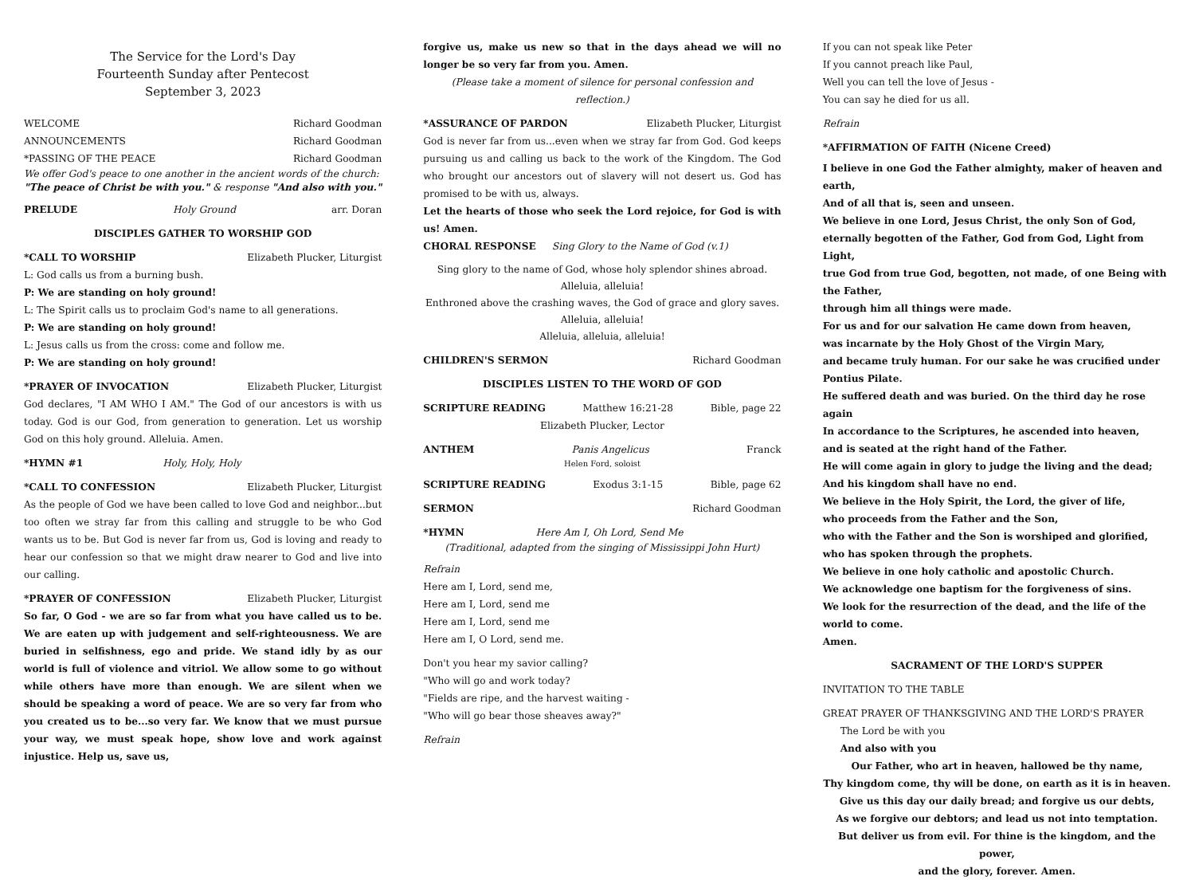The Service for the Lord's Day
Fourteenth Sunday after Pentecost
September 3, 2023
WELCOME Richard Goodman
ANNOUNCEMENTS Richard Goodman
*PASSING OF THE PEACE Richard Goodman
We offer God's peace to one another in the ancient words of the church:
"The peace of Christ be with you." & response "And also with you."
PRELUDE Holy Ground arr. Doran
DISCIPLES GATHER TO WORSHIP GOD
*CALL TO WORSHIP Elizabeth Plucker, Liturgist
L: God calls us from a burning bush.
P: We are standing on holy ground!
L: The Spirit calls us to proclaim God's name to all generations.
P: We are standing on holy ground!
L: Jesus calls us from the cross: come and follow me.
P: We are standing on holy ground!
*PRAYER OF INVOCATION Elizabeth Plucker, Liturgist
God declares, "I AM WHO I AM." The God of our ancestors is with us today. God is our God, from generation to generation. Let us worship God on this holy ground. Alleluia. Amen.
*HYMN #1 Holy, Holy, Holy
*CALL TO CONFESSION Elizabeth Plucker, Liturgist
As the people of God we have been called to love God and neighbor...but too often we stray far from this calling and struggle to be who God wants us to be. But God is never far from us, God is loving and ready to hear our confession so that we might draw nearer to God and live into our calling.
*PRAYER OF CONFESSION Elizabeth Plucker, Liturgist
So far, O God - we are so far from what you have called us to be. We are eaten up with judgement and self-righteousness. We are buried in selfishness, ego and pride. We stand idly by as our world is full of violence and vitriol. We allow some to go without while others have more than enough. We are silent when we should be speaking a word of peace. We are so very far from who you created us to be...so very far. We know that we must pursue your way, we must speak hope, show love and work against injustice. Help us, save us,
forgive us, make us new so that in the days ahead we will no longer be so very far from you. Amen.
(Please take a moment of silence for personal confession and reflection.)
*ASSURANCE OF PARDON Elizabeth Plucker, Liturgist
God is never far from us...even when we stray far from God. God keeps pursuing us and calling us back to the work of the Kingdom. The God who brought our ancestors out of slavery will not desert us. God has promised to be with us, always.
Let the hearts of those who seek the Lord rejoice, for God is with us! Amen.
CHORAL RESPONSE Sing Glory to the Name of God (v.1)
Sing glory to the name of God, whose holy splendor shines abroad.
Alleluia, alleluia!
Enthroned above the crashing waves, the God of grace and glory saves.
Alleluia, alleluia!
Alleluia, alleluia, alleluia!
CHILDREN'S SERMON Richard Goodman
DISCIPLES LISTEN TO THE WORD OF GOD
SCRIPTURE READING Matthew 16:21-28 Bible, page 22
Elizabeth Plucker, Lector
ANTHEM Panis Angelicus Franck
Helen Ford, soloist
SCRIPTURE READING Exodus 3:1-15 Bible, page 62
SERMON Richard Goodman
*HYMN Here Am I, Oh Lord, Send Me
(Traditional, adapted from the singing of Mississippi John Hurt)
Refrain
Here am I, Lord, send me,
Here am I, Lord, send me
Here am I, Lord, send me
Here am I, O Lord, send me.
Don't you hear my savior calling?
"Who will go and work today?
"Fields are ripe, and the harvest waiting -
"Who will go bear those sheaves away?"
Refrain
If you can not speak like Peter
If you cannot preach like Paul,
Well you can tell the love of Jesus -
You can say he died for us all.
Refrain
*AFFIRMATION OF FAITH (Nicene Creed)
I believe in one God the Father almighty, maker of heaven and earth,
And of all that is, seen and unseen.
We believe in one Lord, Jesus Christ, the only Son of God,
eternally begotten of the Father, God from God, Light from Light,
true God from true God, begotten, not made, of one Being with the Father,
through him all things were made.
For us and for our salvation He came down from heaven,
was incarnate by the Holy Ghost of the Virgin Mary,
and became truly human. For our sake he was crucified under Pontius Pilate.
He suffered death and was buried. On the third day he rose again
In accordance to the Scriptures, he ascended into heaven,
and is seated at the right hand of the Father.
He will come again in glory to judge the living and the dead;
And his kingdom shall have no end.
We believe in the Holy Spirit, the Lord, the giver of life,
who proceeds from the Father and the Son,
who with the Father and the Son is worshiped and glorified,
who has spoken through the prophets.
We believe in one holy catholic and apostolic Church.
We acknowledge one baptism for the forgiveness of sins.
We look for the resurrection of the dead, and the life of the world to come.
Amen.
SACRAMENT OF THE LORD'S SUPPER
INVITATION TO THE TABLE
GREAT PRAYER OF THANKSGIVING AND THE LORD'S PRAYER
The Lord be with you
And also with you
Our Father, who art in heaven, hallowed be thy name,
Thy kingdom come, thy will be done, on earth as it is in heaven.
Give us this day our daily bread; and forgive us our debts,
As we forgive our debtors; and lead us not into temptation.
But deliver us from evil. For thine is the kingdom, and the power,
and the glory, forever. Amen.